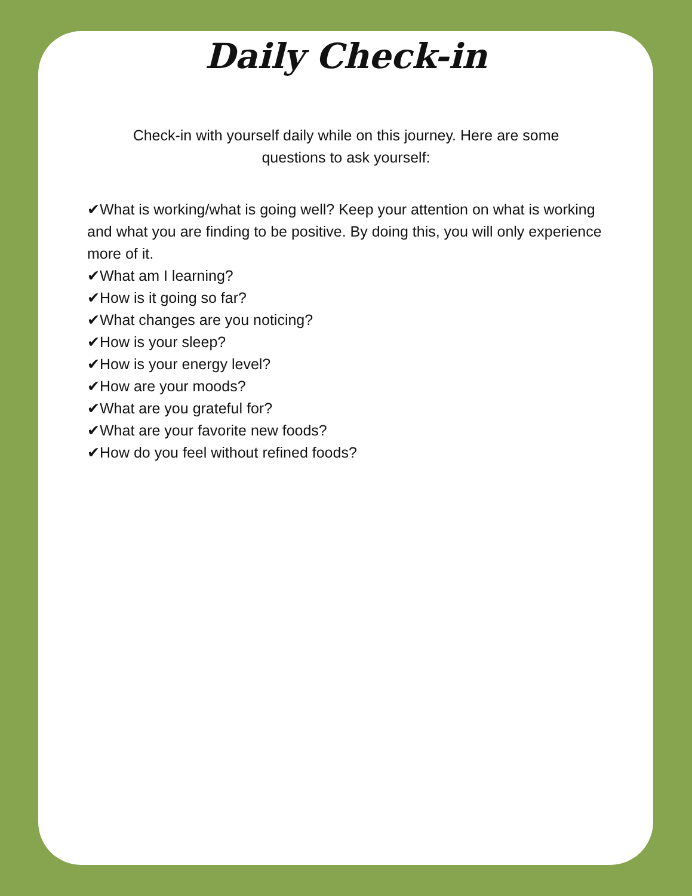Daily Check-in
Check-in with yourself daily while on this journey. Here are some questions to ask yourself:
✔What is working/what is going well? Keep your attention on what is working and what you are finding to be positive. By doing this, you will only experience more of it.
✔What am I learning?
✔How is it going so far?
✔What changes are you noticing?
✔How is your sleep?
✔How is your energy level?
✔How are your moods?
✔What are you grateful for?
✔What are your favorite new foods?
✔How do you feel without refined foods?